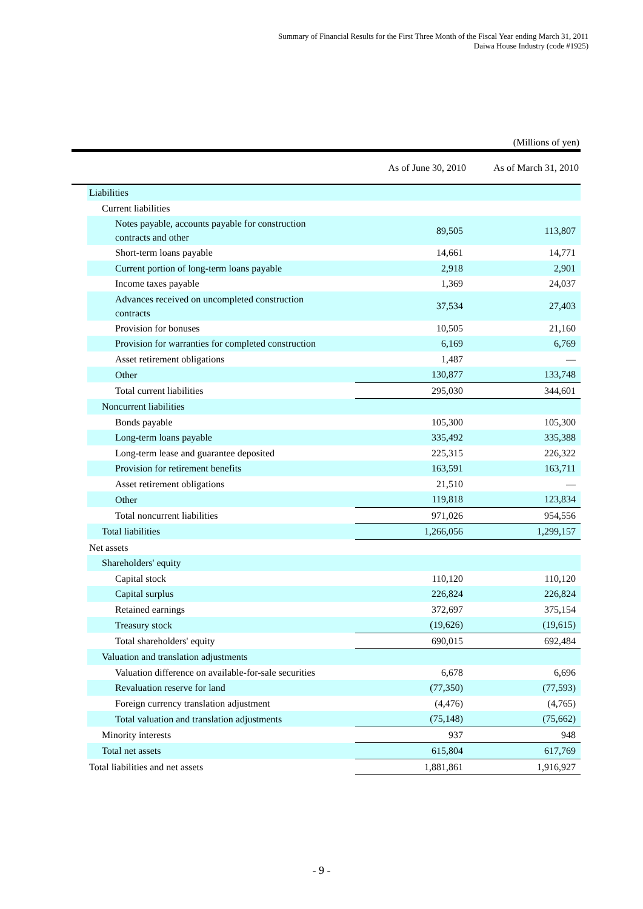Summary of Financial Results for the First Three Month of the Fiscal Year ending March 31, 2011
Daiwa House Industry (code #1925)
(Millions of yen)
| | | As of June 30, 2010 | As of March 31, 2010 |
| --- | --- | --- | --- |
| | Liabilities | | |
| | Current liabilities | | |
| | Notes payable, accounts payable for construction contracts and other | 89,505 | 113,807 |
| | Short-term loans payable | 14,661 | 14,771 |
| | Current portion of long-term loans payable | 2,918 | 2,901 |
| | Income taxes payable | 1,369 | 24,037 |
| | Advances received on uncompleted construction contracts | 37,534 | 27,403 |
| | Provision for bonuses | 10,505 | 21,160 |
| | Provision for warranties for completed construction | 6,169 | 6,769 |
| | Asset retirement obligations | 1,487 | — |
| | Other | 130,877 | 133,748 |
| | Total current liabilities | 295,030 | 344,601 |
| | Noncurrent liabilities | | |
| | Bonds payable | 105,300 | 105,300 |
| | Long-term loans payable | 335,492 | 335,388 |
| | Long-term lease and guarantee deposited | 225,315 | 226,322 |
| | Provision for retirement benefits | 163,591 | 163,711 |
| | Asset retirement obligations | 21,510 | — |
| | Other | 119,818 | 123,834 |
| | Total noncurrent liabilities | 971,026 | 954,556 |
| | Total liabilities | 1,266,056 | 1,299,157 |
| | Net assets | | |
| | Shareholders' equity | | |
| | Capital stock | 110,120 | 110,120 |
| | Capital surplus | 226,824 | 226,824 |
| | Retained earnings | 372,697 | 375,154 |
| | Treasury stock | (19,626) | (19,615) |
| | Total shareholders' equity | 690,015 | 692,484 |
| | Valuation and translation adjustments | | |
| | Valuation difference on available-for-sale securities | 6,678 | 6,696 |
| | Revaluation reserve for land | (77,350) | (77,593) |
| | Foreign currency translation adjustment | (4,476) | (4,765) |
| | Total valuation and translation adjustments | (75,148) | (75,662) |
| | Minority interests | 937 | 948 |
| | Total net assets | 615,804 | 617,769 |
| | Total liabilities and net assets | 1,881,861 | 1,916,927 |
- 9 -